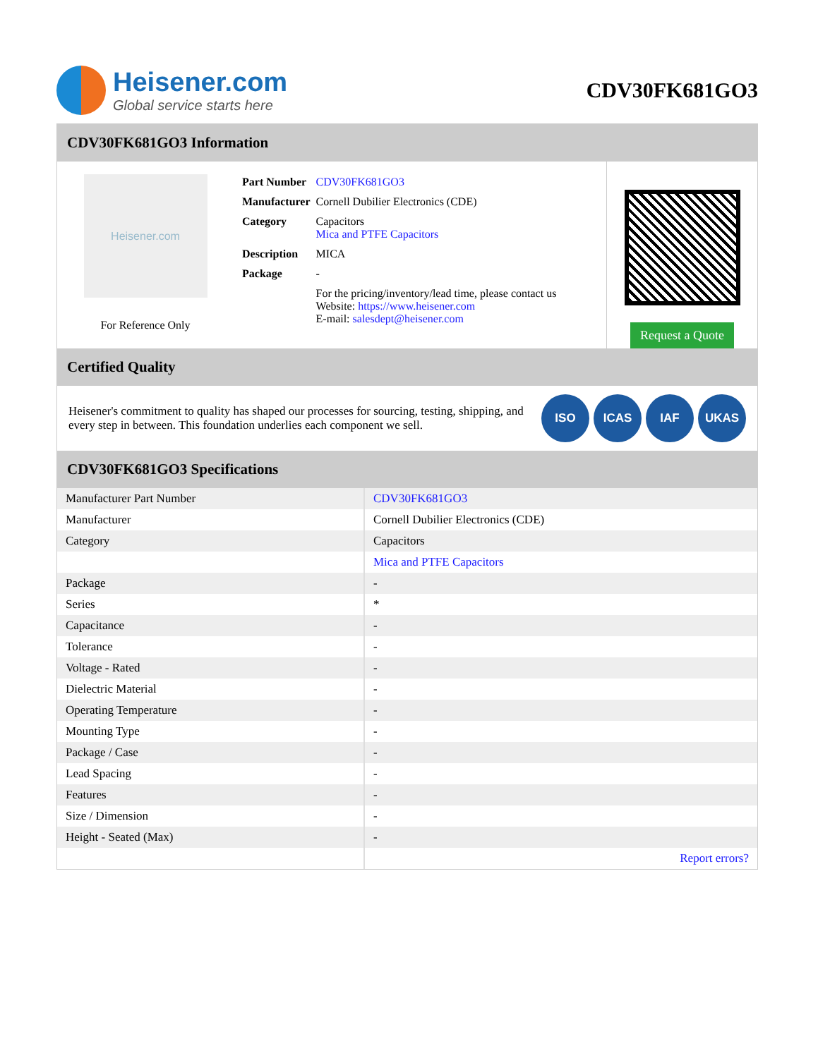Heisener.com
Global service starts here
CDV30FK681GO3
CDV30FK681GO3 Information
Heisener.com
For Reference Only
| Part Number | CDV30FK681GO3 |
| Manufacturer | Cornell Dubilier Electronics (CDE) |
| Category | Capacitors Mica and PTFE Capacitors |
| Description | MICA |
| Package | - |
| | For the pricing/inventory/lead time, please contact us Website: https://www.heisener.com E-mail: salesdept@heisener.com |
Request a Quote
Certified Quality
Heisener's commitment to quality has shaped our processes for sourcing, testing, shipping, and every step in between. This foundation underlies each component we sell.
ISO ICAS IAF UKAS
CDV30FK681GO3 Specifications
| Manufacturer Part Number | CDV30FK681GO3 |
| Manufacturer | Cornell Dubilier Electronics (CDE) |
| Category | Capacitors |
| | Mica and PTFE Capacitors |
| Package | - |
| Series | * |
| Capacitance | - |
| Tolerance | - |
| Voltage - Rated | - |
| Dielectric Material | - |
| Operating Temperature | - |
| Mounting Type | - |
| Package / Case | - |
| Lead Spacing | - |
| Features | - |
| Size / Dimension | - |
| Height - Seated (Max) | - |
| | Report errors? |